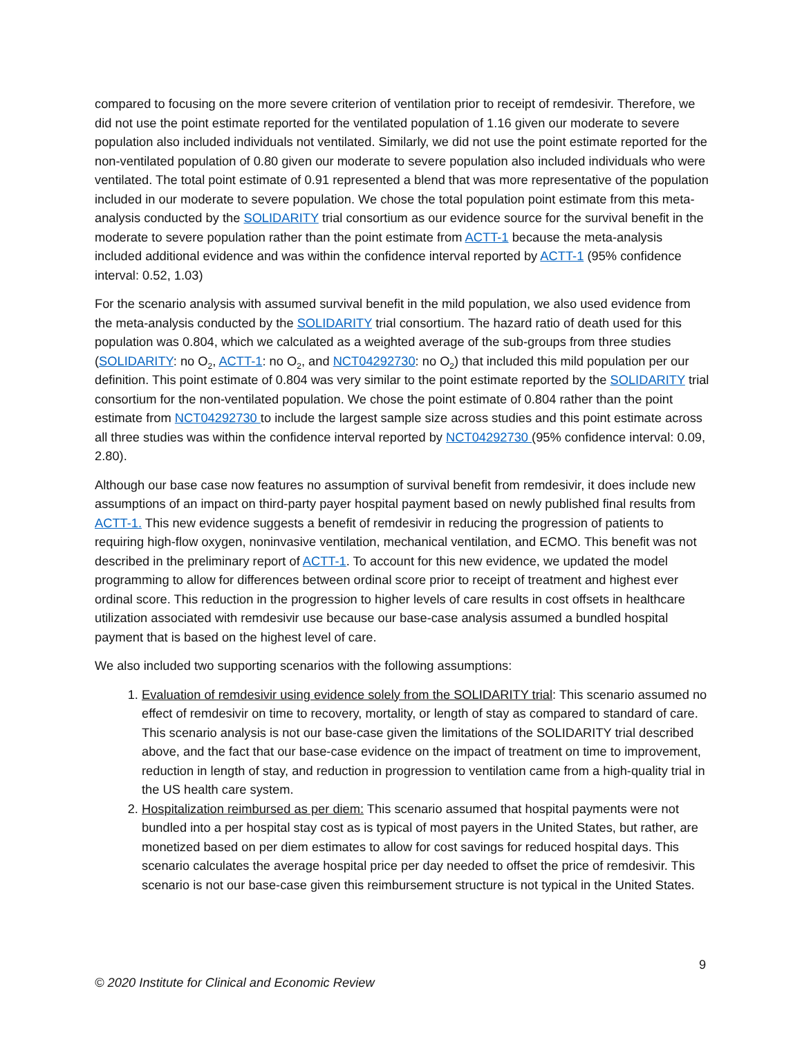compared to focusing on the more severe criterion of ventilation prior to receipt of remdesivir. Therefore, we did not use the point estimate reported for the ventilated population of 1.16 given our moderate to severe population also included individuals not ventilated. Similarly, we did not use the point estimate reported for the non-ventilated population of 0.80 given our moderate to severe population also included individuals who were ventilated. The total point estimate of 0.91 represented a blend that was more representative of the population included in our moderate to severe population. We chose the total population point estimate from this meta-analysis conducted by the SOLIDARITY trial consortium as our evidence source for the survival benefit in the moderate to severe population rather than the point estimate from ACTT-1 because the meta-analysis included additional evidence and was within the confidence interval reported by ACTT-1 (95% confidence interval: 0.52, 1.03)
For the scenario analysis with assumed survival benefit in the mild population, we also used evidence from the meta-analysis conducted by the SOLIDARITY trial consortium. The hazard ratio of death used for this population was 0.804, which we calculated as a weighted average of the sub-groups from three studies (SOLIDARITY: no O<sub>2</sub>, ACTT-1: no O<sub>2</sub>, and NCT04292730: no O<sub>2</sub>) that included this mild population per our definition. This point estimate of 0.804 was very similar to the point estimate reported by the SOLIDARITY trial consortium for the non-ventilated population. We chose the point estimate of 0.804 rather than the point estimate from NCT04292730 to include the largest sample size across studies and this point estimate across all three studies was within the confidence interval reported by NCT04292730 (95% confidence interval: 0.09, 2.80).
Although our base case now features no assumption of survival benefit from remdesivir, it does include new assumptions of an impact on third-party payer hospital payment based on newly published final results from ACTT-1. This new evidence suggests a benefit of remdesivir in reducing the progression of patients to requiring high-flow oxygen, noninvasive ventilation, mechanical ventilation, and ECMO. This benefit was not described in the preliminary report of ACTT-1. To account for this new evidence, we updated the model programming to allow for differences between ordinal score prior to receipt of treatment and highest ever ordinal score. This reduction in the progression to higher levels of care results in cost offsets in healthcare utilization associated with remdesivir use because our base-case analysis assumed a bundled hospital payment that is based on the highest level of care.
We also included two supporting scenarios with the following assumptions:
1. Evaluation of remdesivir using evidence solely from the SOLIDARITY trial: This scenario assumed no effect of remdesivir on time to recovery, mortality, or length of stay as compared to standard of care. This scenario analysis is not our base-case given the limitations of the SOLIDARITY trial described above, and the fact that our base-case evidence on the impact of treatment on time to improvement, reduction in length of stay, and reduction in progression to ventilation came from a high-quality trial in the US health care system.
2. Hospitalization reimbursed as per diem: This scenario assumed that hospital payments were not bundled into a per hospital stay cost as is typical of most payers in the United States, but rather, are monetized based on per diem estimates to allow for cost savings for reduced hospital days. This scenario calculates the average hospital price per day needed to offset the price of remdesivir. This scenario is not our base-case given this reimbursement structure is not typical in the United States.
9
© 2020 Institute for Clinical and Economic Review